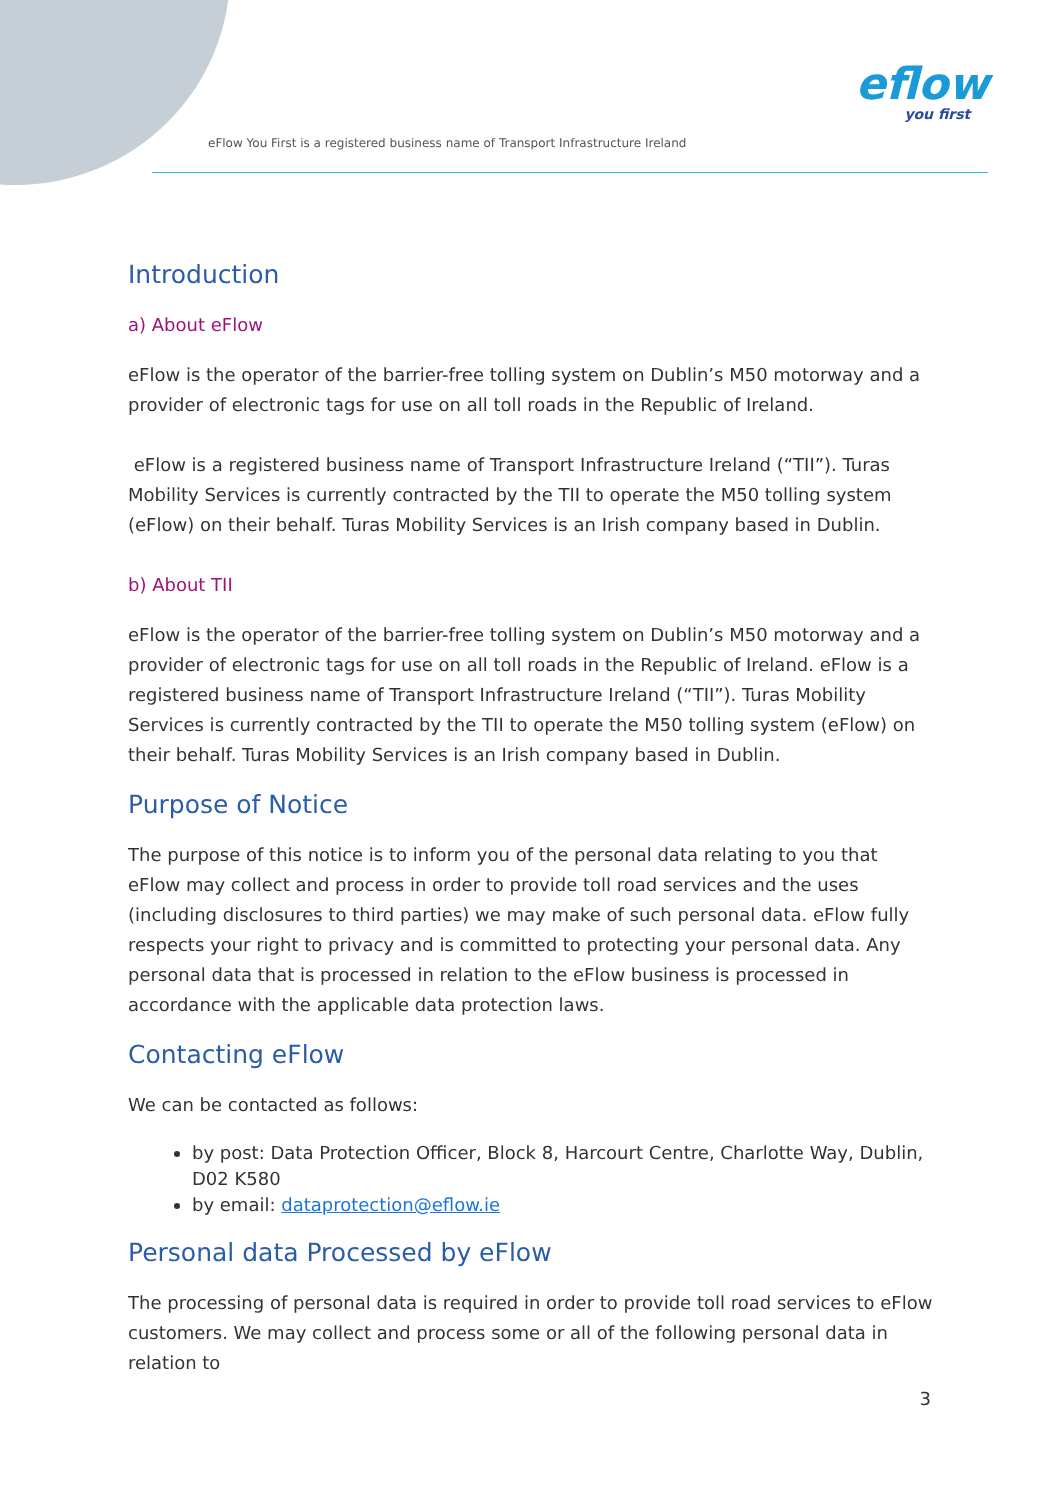eFlow You First is a registered business name of Transport Infrastructure Ireland
eflow
you first
Introduction
a) About eFlow
eFlow is the operator of the barrier-free tolling system on Dublin’s M50 motorway and a provider of electronic tags for use on all toll roads in the Republic of Ireland.
eFlow is a registered business name of Transport Infrastructure Ireland (“TII”). Turas Mobility Services is currently contracted by the TII to operate the M50 tolling system (eFlow) on their behalf. Turas Mobility Services is an Irish company based in Dublin.
b) About TII
eFlow is the operator of the barrier-free tolling system on Dublin’s M50 motorway and a provider of electronic tags for use on all toll roads in the Republic of Ireland. eFlow is a registered business name of Transport Infrastructure Ireland (“TII”). Turas Mobility Services is currently contracted by the TII to operate the M50 tolling system (eFlow) on their behalf. Turas Mobility Services is an Irish company based in Dublin.
Purpose of Notice
The purpose of this notice is to inform you of the personal data relating to you that eFlow may collect and process in order to provide toll road services and the uses (including disclosures to third parties) we may make of such personal data. eFlow fully respects your right to privacy and is committed to protecting your personal data. Any personal data that is processed in relation to the eFlow business is processed in accordance with the applicable data protection laws.
Contacting eFlow
We can be contacted as follows:
by post: Data Protection Officer, Block 8, Harcourt Centre, Charlotte Way, Dublin, D02 K580
by email: dataprotection@eflow.ie
Personal data Processed by eFlow
The processing of personal data is required in order to provide toll road services to eFlow customers. We may collect and process some or all of the following personal data in relation to
3